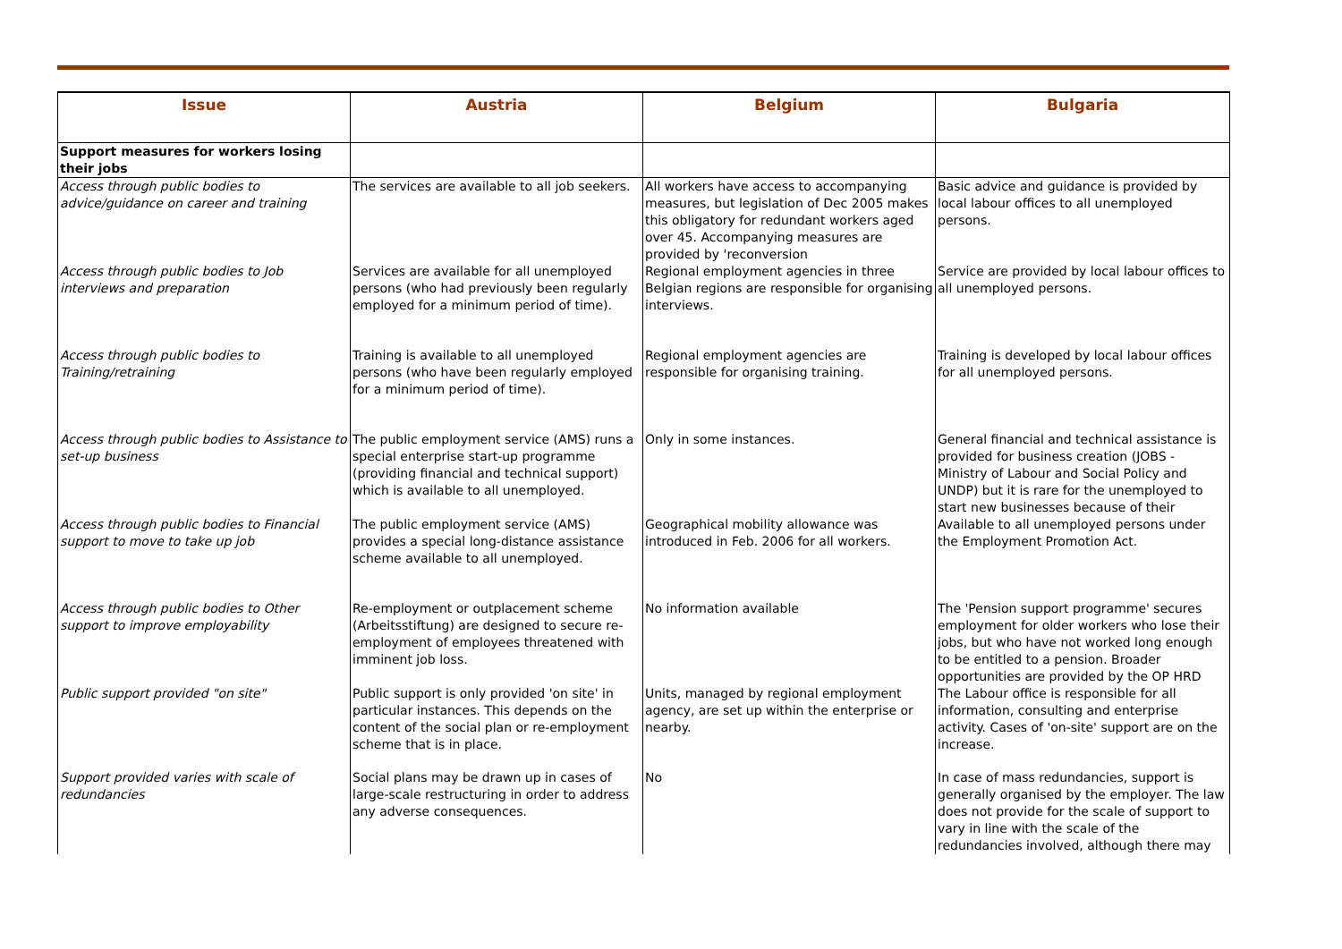| Issue | Austria | Belgium | Bulgaria |
| --- | --- | --- | --- |
| Support measures for workers losing their jobs | | | |
| Access through public bodies to advice/guidance on career and training | The services are available to all job seekers. | All workers have access to accompanying measures, but legislation of Dec 2005 makes this obligatory for redundant workers aged over 45. Accompanying measures are provided by 'reconversion | Basic advice and guidance is provided by local labour offices to all unemployed persons. |
| Access through public bodies to Job interviews and preparation | Services are available for all unemployed persons (who had previously been regularly employed for a minimum period of time). | Regional employment agencies in three Belgian regions are responsible for organising interviews. | Service are provided by local labour offices to all unemployed persons. |
| Access through public bodies to Training/retraining | Training is available to all unemployed persons (who have been regularly employed for a minimum period of time). | Regional employment agencies are responsible for organising training. | Training is developed by local labour offices for all unemployed persons. |
| Access through public bodies to Assistance to set-up business | The public employment service (AMS) runs a special enterprise start-up programme (providing financial and technical support) which is available to all unemployed. | Only in some instances. | General financial and technical assistance is provided for business creation (JOBS - Ministry of Labour and Social Policy and UNDP) but it is rare for the unemployed to start new businesses because of their |
| Access through public bodies to Financial support to move to take up job | The public employment service (AMS) provides a special long-distance assistance scheme available to all unemployed. | Geographical mobility allowance was introduced in Feb. 2006 for all workers. | Available to all unemployed persons under the Employment Promotion Act. |
| Access through public bodies to Other support to improve employability | Re-employment or outplacement scheme (Arbeitsstiftung) are designed to secure re-employment of employees threatened with imminent job loss. | No information available | The 'Pension support programme' secures employment for older workers who lose their jobs, but who have not worked long enough to be entitled to a pension. Broader opportunities are provided by the OP HRD |
| Public support provided "on site" | Public support is only provided 'on site' in particular instances. This depends on the content of the social plan or re-employment scheme that is in place. | Units, managed by regional employment agency, are set up within the enterprise or nearby. | The Labour office is responsible for all information, consulting and enterprise activity. Cases of 'on-site' support are on the increase. |
| Support provided varies with scale of redundancies | Social plans may be drawn up in cases of large-scale restructuring in order to address any adverse consequences. | No | In case of mass redundancies, support is generally organised by the employer. The law does not provide for the scale of support to vary in line with the scale of the redundancies involved, although there may |